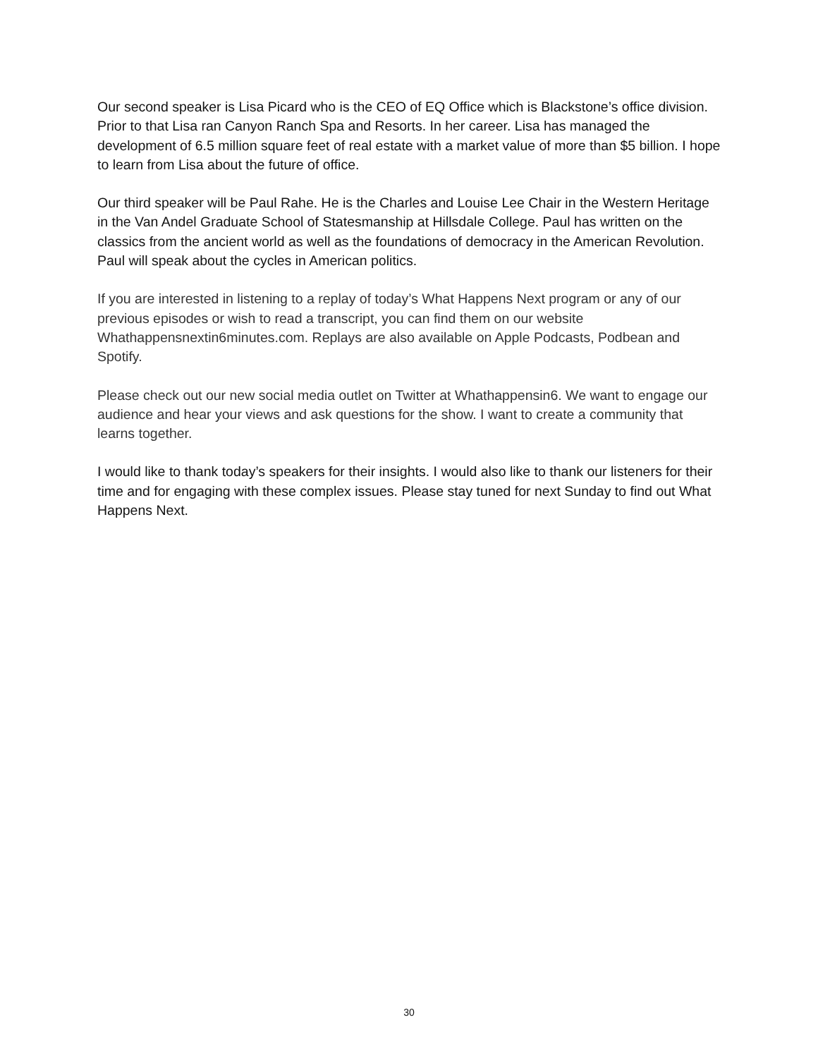Our second speaker is Lisa Picard who is the CEO of EQ Office which is Blackstone’s office division. Prior to that Lisa ran Canyon Ranch Spa and Resorts. In her career. Lisa has managed the development of 6.5 million square feet of real estate with a market value of more than $5 billion. I hope to learn from Lisa about the future of office.
Our third speaker will be Paul Rahe. He is the Charles and Louise Lee Chair in the Western Heritage in the Van Andel Graduate School of Statesmanship at Hillsdale College. Paul has written on the classics from the ancient world as well as the foundations of democracy in the American Revolution. Paul will speak about the cycles in American politics.
If you are interested in listening to a replay of today’s What Happens Next program or any of our previous episodes or wish to read a transcript, you can find them on our website Whathappensnextin6minutes.com. Replays are also available on Apple Podcasts, Podbean and Spotify.
Please check out our new social media outlet on Twitter at Whathappensin6. We want to engage our audience and hear your views and ask questions for the show. I want to create a community that learns together.
I would like to thank today’s speakers for their insights. I would also like to thank our listeners for their time and for engaging with these complex issues. Please stay tuned for next Sunday to find out What Happens Next.
30